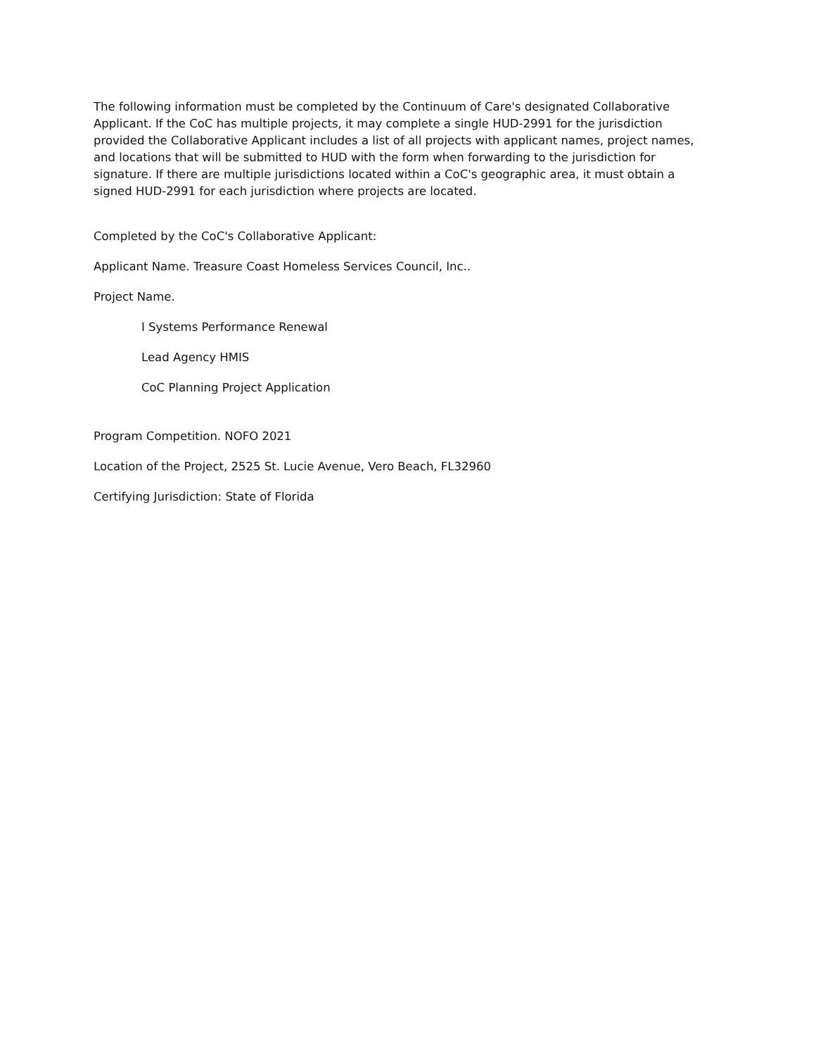The following information must be completed by the Continuum of Care's designated Collaborative Applicant. If the CoC has multiple projects, it may complete a single HUD-2991 for the jurisdiction provided the Collaborative Applicant includes a list of all projects with applicant names, project names, and locations that will be submitted to HUD with the form when forwarding to the jurisdiction for signature. If there are multiple jurisdictions located within a CoC's geographic area, it must obtain a signed HUD-2991 for each jurisdiction where projects are located.
Completed by the CoC's Collaborative Applicant:
Applicant Name. Treasure Coast Homeless Services Council, Inc..
Project Name.
I Systems Performance Renewal
Lead Agency HMIS
CoC Planning Project Application
Program Competition. NOFO 2021
Location of the Project, 2525 St. Lucie Avenue, Vero Beach, FL32960
Certifying Jurisdiction: State of Florida